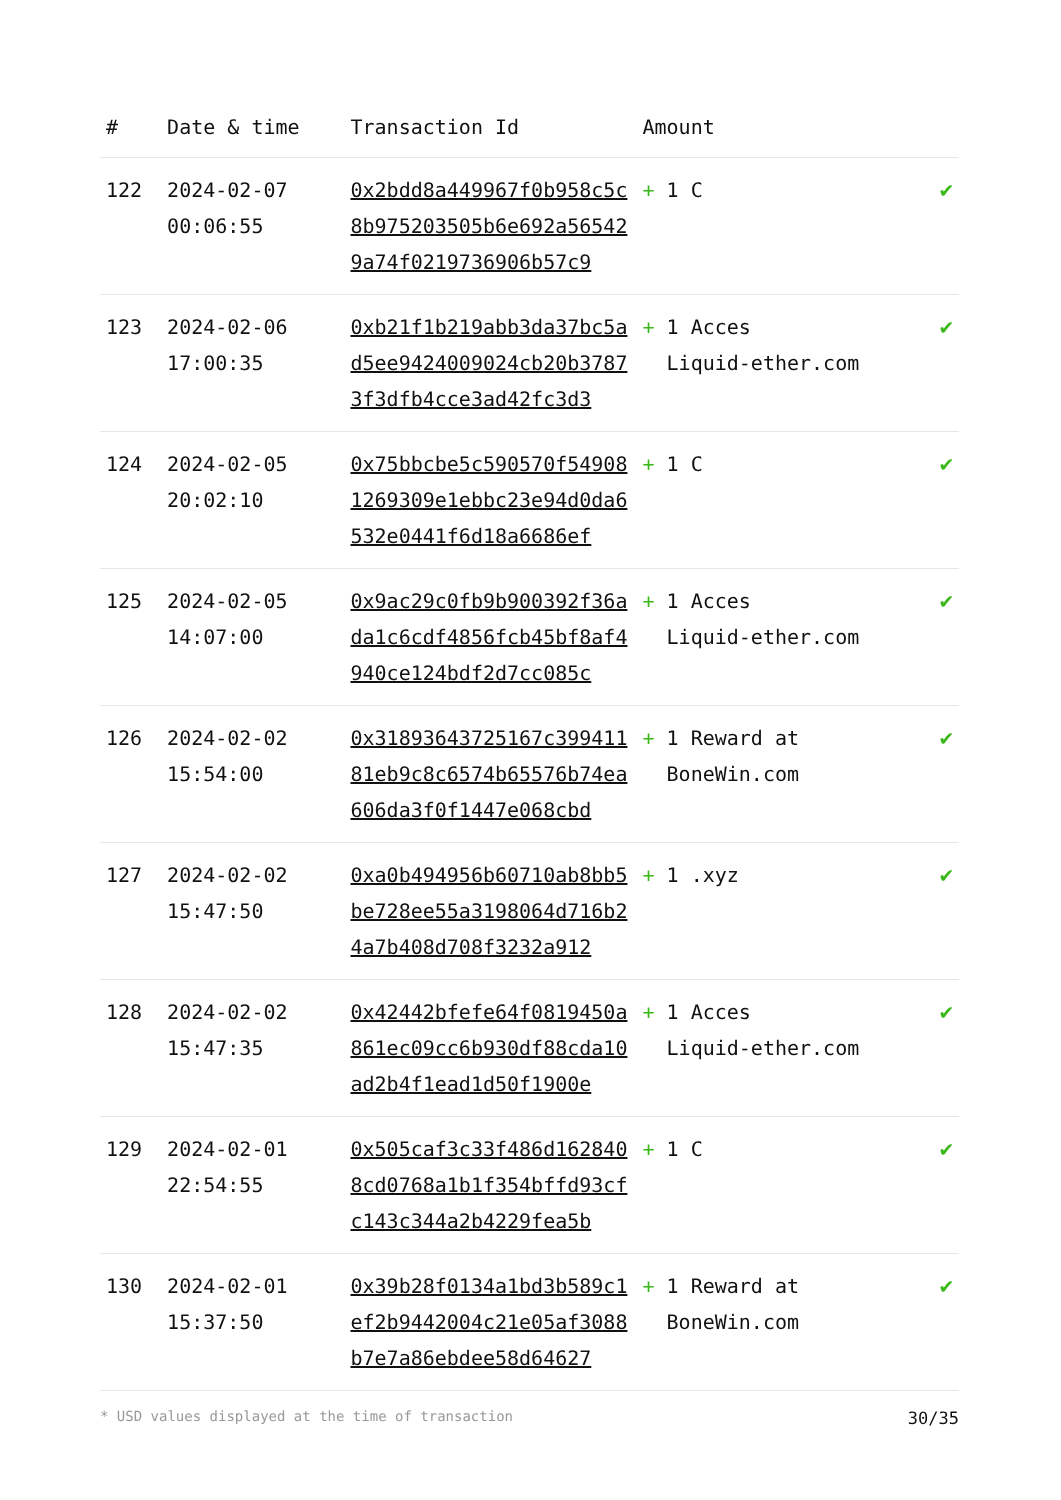| # | Date & time | Transaction Id | Amount | |
| --- | --- | --- | --- | --- |
| 122 | 2024-02-07 00:06:55 | 0x2bdd8a449967f0b958c5c8b975203505b6e692a565429a74f0219736906b57c9 | + 1 C | ✔ |
| 123 | 2024-02-06 17:00:35 | 0xb21f1b219abb3da37bc5ad5ee9424009024cb20b37873f3dfb4cce3ad42fc3d3 | + 1 Acces Liquid-ether.com | ✔ |
| 124 | 2024-02-05 20:02:10 | 0x75bbcbe5c590570f549081269309e1ebbc23e94d0da6532e0441f6d18a6686ef | + 1 C | ✔ |
| 125 | 2024-02-05 14:07:00 | 0x9ac29c0fb9b900392f36ada1c6cdf4856fcb45bf8af4940ce124bdf2d7cc085c | + 1 Acces Liquid-ether.com | ✔ |
| 126 | 2024-02-02 15:54:00 | 0x31893643725167c39941181eb9c8c6574b65576b74ea606da3f0f1447e068cbd | + 1 Reward at BoneWin.com | ✔ |
| 127 | 2024-02-02 15:47:50 | 0xa0b494956b60710ab8bb5be728ee55a3198064d716b24a7b408d708f3232a912 | + 1 .xyz | ✔ |
| 128 | 2024-02-02 15:47:35 | 0x42442bfefe64f0819450a861ec09cc6b930df88cda10ad2b4f1ead1d50f1900e | + 1 Acces Liquid-ether.com | ✔ |
| 129 | 2024-02-01 22:54:55 | 0x505caf3c33f486d1628408cd0768a1b1f354bffd93cfc143c344a2b4229fea5b | + 1 C | ✔ |
| 130 | 2024-02-01 15:37:50 | 0x39b28f0134a1bd3b589c1ef2b9442004c21e05af3088b7e7a86ebdee58d64627 | + 1 Reward at BoneWin.com | ✔ |
* USD values displayed at the time of transaction 30/35